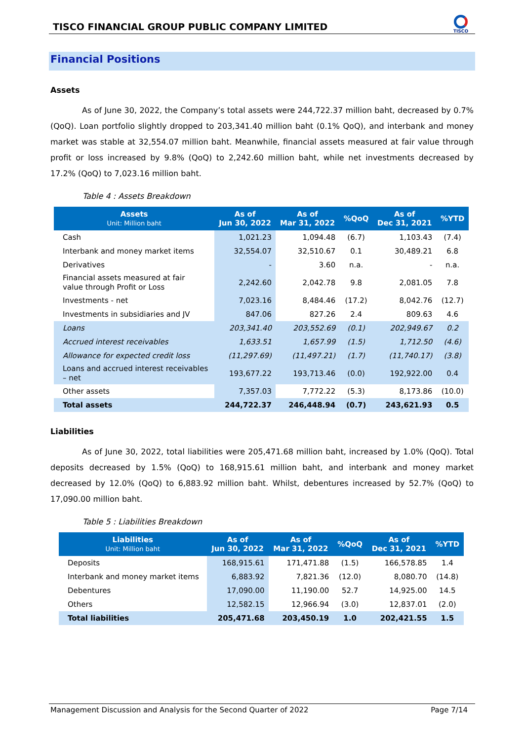TISCO FINANCIAL GROUP PUBLIC COMPANY LIMITED
TISCO
Financial Positions
Assets
As of June 30, 2022, the Company’s total assets were 244,722.37 million baht, decreased by 0.7% (QoQ). Loan portfolio slightly dropped to 203,341.40 million baht (0.1% QoQ), and interbank and money market was stable at 32,554.07 million baht. Meanwhile, financial assets measured at fair value through profit or loss increased by 9.8% (QoQ) to 2,242.60 million baht, while net investments decreased by 17.2% (QoQ) to 7,023.16 million baht.
Table 4 : Assets Breakdown
| Assets Unit: Million baht | As of Jun 30, 2022 | As of Mar 31, 2022 | %QoQ | As of Dec 31, 2021 | %YTD |
| --- | --- | --- | --- | --- | --- |
| Cash | 1,021.23 | 1,094.48 | (6.7) | 1,103.43 | (7.4) |
| Interbank and money market items | 32,554.07 | 32,510.67 | 0.1 | 30,489.21 | 6.8 |
| Derivatives | - | 3.60 | n.a. | - | n.a. |
| Financial assets measured at fair value through Profit or Loss | 2,242.60 | 2,042.78 | 9.8 | 2,081.05 | 7.8 |
| Investments - net | 7,023.16 | 8,484.46 | (17.2) | 8,042.76 | (12.7) |
| Investments in subsidiaries and JV | 847.06 | 827.26 | 2.4 | 809.63 | 4.6 |
| Loans | 203,341.40 | 203,552.69 | (0.1) | 202,949.67 | 0.2 |
| Accrued interest receivables | 1,633.51 | 1,657.99 | (1.5) | 1,712.50 | (4.6) |
| Allowance for expected credit loss | (11,297.69) | (11,497.21) | (1.7) | (11,740.17) | (3.8) |
| Loans and accrued interest receivables – net | 193,677.22 | 193,713.46 | (0.0) | 192,922.00 | 0.4 |
| Other assets | 7,357.03 | 7,772.22 | (5.3) | 8,173.86 | (10.0) |
| Total assets | 244,722.37 | 246,448.94 | (0.7) | 243,621.93 | 0.5 |
Liabilities
As of June 30, 2022, total liabilities were 205,471.68 million baht, increased by 1.0% (QoQ). Total deposits decreased by 1.5% (QoQ) to 168,915.61 million baht, and interbank and money market decreased by 12.0% (QoQ) to 6,883.92 million baht. Whilst, debentures increased by 52.7% (QoQ) to 17,090.00 million baht.
Table 5 : Liabilities Breakdown
| Liabilities Unit: Million baht | As of Jun 30, 2022 | As of Mar 31, 2022 | %QoQ | As of Dec 31, 2021 | %YTD |
| --- | --- | --- | --- | --- | --- |
| Deposits | 168,915.61 | 171,471.88 | (1.5) | 166,578.85 | 1.4 |
| Interbank and money market items | 6,883.92 | 7,821.36 | (12.0) | 8,080.70 | (14.8) |
| Debentures | 17,090.00 | 11,190.00 | 52.7 | 14,925.00 | 14.5 |
| Others | 12,582.15 | 12,966.94 | (3.0) | 12,837.01 | (2.0) |
| Total liabilities | 205,471.68 | 203,450.19 | 1.0 | 202,421.55 | 1.5 |
Management Discussion and Analysis for the Second Quarter of 2022 Page 7/14